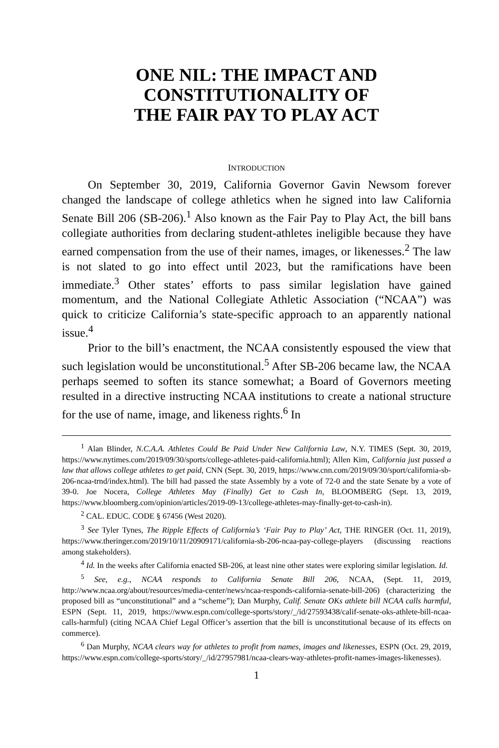ONE NIL: THE IMPACT AND
CONSTITUTIONALITY OF
THE FAIR PAY TO PLAY ACT
INTRODUCTION
On September 30, 2019, California Governor Gavin Newsom forever changed the landscape of college athletics when he signed into law California Senate Bill 206 (SB-206).<sup>1</sup> Also known as the Fair Pay to Play Act, the bill bans collegiate authorities from declaring student-athletes ineligible because they have earned compensation from the use of their names, images, or likenesses.<sup>2</sup> The law is not slated to go into effect until 2023, but the ramifications have been immediate.<sup>3</sup> Other states’ efforts to pass similar legislation have gained momentum, and the National Collegiate Athletic Association (“NCAA”) was quick to criticize California’s state-specific approach to an apparently national issue.<sup>4</sup>
Prior to the bill’s enactment, the NCAA consistently espoused the view that such legislation would be unconstitutional.<sup>5</sup> After SB-206 became law, the NCAA perhaps seemed to soften its stance somewhat; a Board of Governors meeting resulted in a directive instructing NCAA institutions to create a national structure for the use of name, image, and likeness rights.<sup>6</sup> In
<sup>1</sup> Alan Blinder, N.C.A.A. Athletes Could Be Paid Under New California Law, N.Y. TIMES (Sept. 30, 2019, https://www.nytimes.com/2019/09/30/sports/college-athletes-paid-california.html); Allen Kim, California just passed a law that allows college athletes to get paid, CNN (Sept. 30, 2019, https://www.cnn.com/2019/09/30/sport/california-sb-206-ncaa-trnd/index.html). The bill had passed the state Assembly by a vote of 72-0 and the state Senate by a vote of 39-0. Joe Nocera, College Athletes May (Finally) Get to Cash In, BLOOMBERG (Sept. 13, 2019, https://www.bloomberg.com/opinion/articles/2019-09-13/college-athletes-may-finally-get-to-cash-in).
<sup>2</sup> CAL. EDUC. CODE § 67456 (West 2020).
<sup>3</sup> See Tyler Tynes, The Ripple Effects of California’s ‘Fair Pay to Play’ Act, THE RINGER (Oct. 11, 2019), https://www.theringer.com/2019/10/11/20909171/california-sb-206-ncaa-pay-college-players (discussing reactions among stakeholders).
<sup>4</sup> Id. In the weeks after California enacted SB-206, at least nine other states were exploring similar legislation. Id.
<sup>5</sup> See, e.g., NCAA responds to California Senate Bill 206, NCAA, (Sept. 11, 2019, http://www.ncaa.org/about/resources/media-center/news/ncaa-responds-california-senate-bill-206) (characterizing the proposed bill as “unconstitutional” and a “scheme”); Dan Murphy, Calif. Senate OKs athlete bill NCAA calls harmful, ESPN (Sept. 11, 2019, https://www.espn.com/college-sports/story/_/id/27593438/calif-senate-oks-athlete-bill-ncaa-calls-harmful) (citing NCAA Chief Legal Officer’s assertion that the bill is unconstitutional because of its effects on commerce).
<sup>6</sup> Dan Murphy, NCAA clears way for athletes to profit from names, images and likenesses, ESPN (Oct. 29, 2019, https://www.espn.com/college-sports/story/_/id/27957981/ncaa-clears-way-athletes-profit-names-images-likenesses).
1